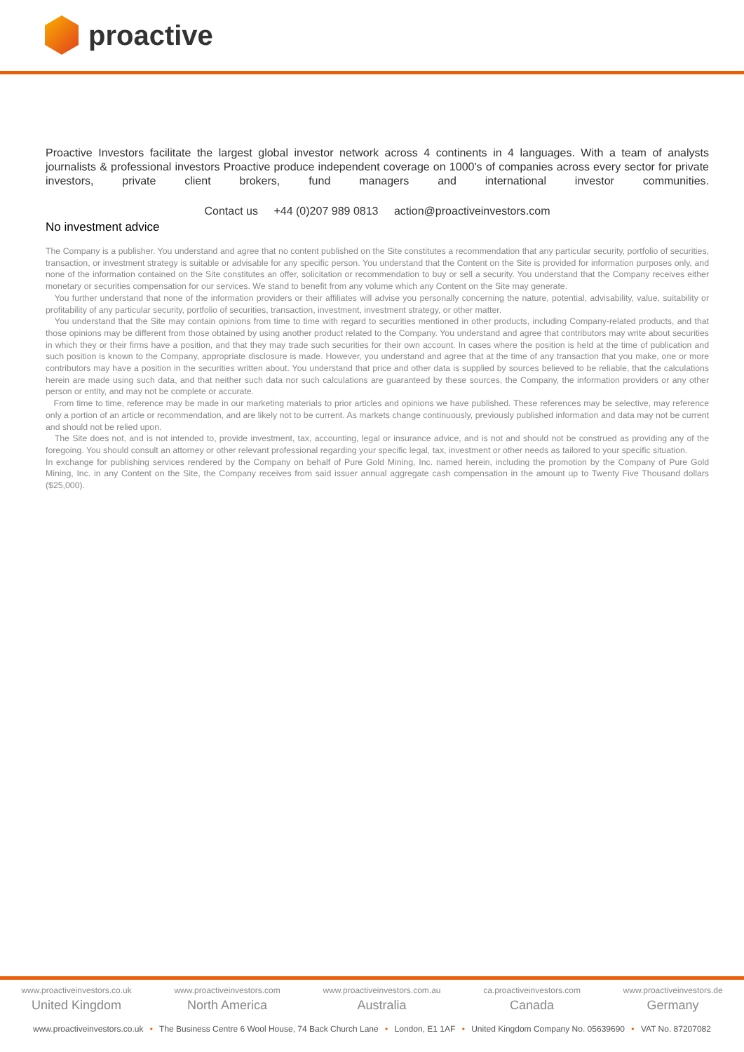proactive
Proactive Investors facilitate the largest global investor network across 4 continents in 4 languages. With a team of analysts journalists & professional investors Proactive produce independent coverage on 1000's of companies across every sector for private investors, private client brokers, fund managers and international investor communities.
Contact us +44 (0)207 989 0813 action@proactiveinvestors.com
No investment advice
The Company is a publisher. You understand and agree that no content published on the Site constitutes a recommendation that any particular security, portfolio of securities, transaction, or investment strategy is suitable or advisable for any specific person. You understand that the Content on the Site is provided for information purposes only, and none of the information contained on the Site constitutes an offer, solicitation or recommendation to buy or sell a security. You understand that the Company receives either monetary or securities compensation for our services. We stand to benefit from any volume which any Content on the Site may generate.
You further understand that none of the information providers or their affiliates will advise you personally concerning the nature, potential, advisability, value, suitability or profitability of any particular security, portfolio of securities, transaction, investment, investment strategy, or other matter.
You understand that the Site may contain opinions from time to time with regard to securities mentioned in other products, including Company-related products, and that those opinions may be different from those obtained by using another product related to the Company. You understand and agree that contributors may write about securities in which they or their firms have a position, and that they may trade such securities for their own account. In cases where the position is held at the time of publication and such position is known to the Company, appropriate disclosure is made. However, you understand and agree that at the time of any transaction that you make, one or more contributors may have a position in the securities written about. You understand that price and other data is supplied by sources believed to be reliable, that the calculations herein are made using such data, and that neither such data nor such calculations are guaranteed by these sources, the Company, the information providers or any other person or entity, and may not be complete or accurate.
From time to time, reference may be made in our marketing materials to prior articles and opinions we have published. These references may be selective, may reference only a portion of an article or recommendation, and are likely not to be current. As markets change continuously, previously published information and data may not be current and should not be relied upon.
The Site does not, and is not intended to, provide investment, tax, accounting, legal or insurance advice, and is not and should not be construed as providing any of the foregoing. You should consult an attorney or other relevant professional regarding your specific legal, tax, investment or other needs as tailored to your specific situation.
In exchange for publishing services rendered by the Company on behalf of Pure Gold Mining, Inc. named herein, including the promotion by the Company of Pure Gold Mining, Inc. in any Content on the Site, the Company receives from said issuer annual aggregate cash compensation in the amount up to Twenty Five Thousand dollars ($25,000).
www.proactiveinvestors.co.uk
United Kingdom
www.proactiveinvestors.com
North America
www.proactiveinvestors.com.au
Australia
ca.proactiveinvestors.com
Canada
www.proactiveinvestors.de
Germany
www.proactiveinvestors.co.uk • The Business Centre 6 Wool House, 74 Back Church Lane • London, E1 1AF • United Kingdom Company No. 05639690 • VAT No. 87207082